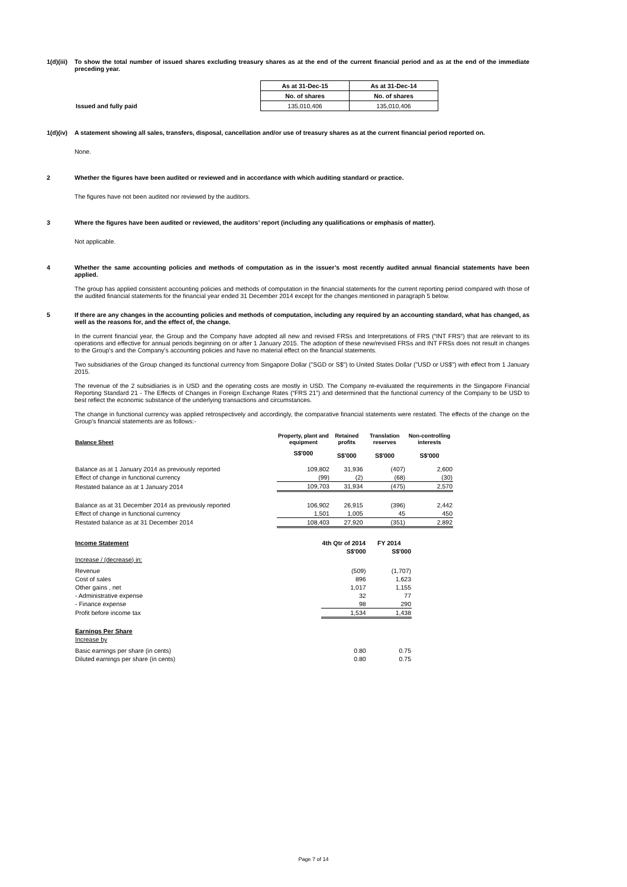1(d)(iii)
To show the total number of issued shares excluding treasury shares as at the end of the current financial period and as at the end of the immediate preceding year.
| | As at 31-Dec-15 | As at 31-Dec-14 |
| | No. of shares | No. of shares |
| Issued and fully paid | 135,010,406 | 135,010,406 |
1(d)(iv)
A statement showing all sales, transfers, disposal, cancellation and/or use of treasury shares as at the current financial period reported on.
None.
2 Whether the figures have been audited or reviewed and in accordance with which auditing standard or practice.
The figures have not been audited nor reviewed by the auditors.
3 Where the figures have been audited or reviewed, the auditors’ report (including any qualifications or emphasis of matter).
Not applicable.
4 Whether the same accounting policies and methods of computation as in the issuer’s most recently audited annual financial statements have been applied.
The group has applied consistent accounting policies and methods of computation in the financial statements for the current reporting period compared with those of the audited financial statements for the financial year ended 31 December 2014 except for the changes mentioned in paragraph 5 below.
5 If there are any changes in the accounting policies and methods of computation, including any required by an accounting standard, what has changed, as well as the reasons for, and the effect of, the change.
In the current financial year, the Group and the Company have adopted all new and revised FRSs and Interpretations of FRS (“INT FRS“) that are relevant to its operations and effective for annual periods beginning on or after 1 January 2015. The adoption of these new/revised FRSs and INT FRSs does not result in changes to the Group’s and the Company’s accounting policies and have no material effect on the financial statements.
Two subsidiaries of the Group changed its functional currency from Singapore Dollar ("SGD or S$") to United States Dollar ("USD or US$") with effect from 1 January 2015.
The revenue of the 2 subsidiaries is in USD and the operating costs are mostly in USD. The Company re-evaluated the requirements in the Singapore Financial Reporting Standard 21 - The Effects of Changes in Foreign Exchange Rates (“FRS 21”) and determined that the functional currency of the Company to be USD to best reflect the economic substance of the underlying transactions and circumstances.
The change in functional currency was applied retrospectively and accordingly, the comparative financial statements were restated. The effects of the change on the Group's financial statements are as follows:-
| Balance Sheet | Property, plant and equipment | Retained profits | Translation reserves | Non-controlling interests |
| | S$'000 | S$'000 | S$'000 | S$'000 |
| Balance as at 1 January 2014 as previously reported | 109,802 | 31,936 | (407) | 2,600 |
| Effect of change in functional currency | (99) | (2) | (68) | (30) |
| Restated balance as at 1 January 2014 | 109,703 | 31,934 | (475) | 2,570 |
| Balance as at 31 December 2014 as previously reported | 106,902 | 26,915 | (396) | 2,442 |
| Effect of change in functional currency | 1,501 | 1,005 | 45 | 450 |
| Restated balance as at 31 December 2014 | 108,403 | 27,920 | (351) | 2,892 |
| Income Statement | 4th Qtr of 2014 | FY 2014 |
| | S$'000 | S$'000 |
| Increase / (decrease) in: | | |
| Revenue | (509) | (1,707) |
| Cost of sales | 896 | 1,623 |
| Other gains , net | 1,017 | 1,155 |
| - Administrative expense | 32 | 77 |
| - Finance expense | 98 | 290 |
| Profit before income tax | 1,534 | 1,438 |
| Earnings Per Share | | |
| Increase by | | |
| Basic earnings per share (in cents) | 0.80 | 0.75 |
| Diluted earnings per share (in cents) | 0.80 | 0.75 |
Page 7 of 14